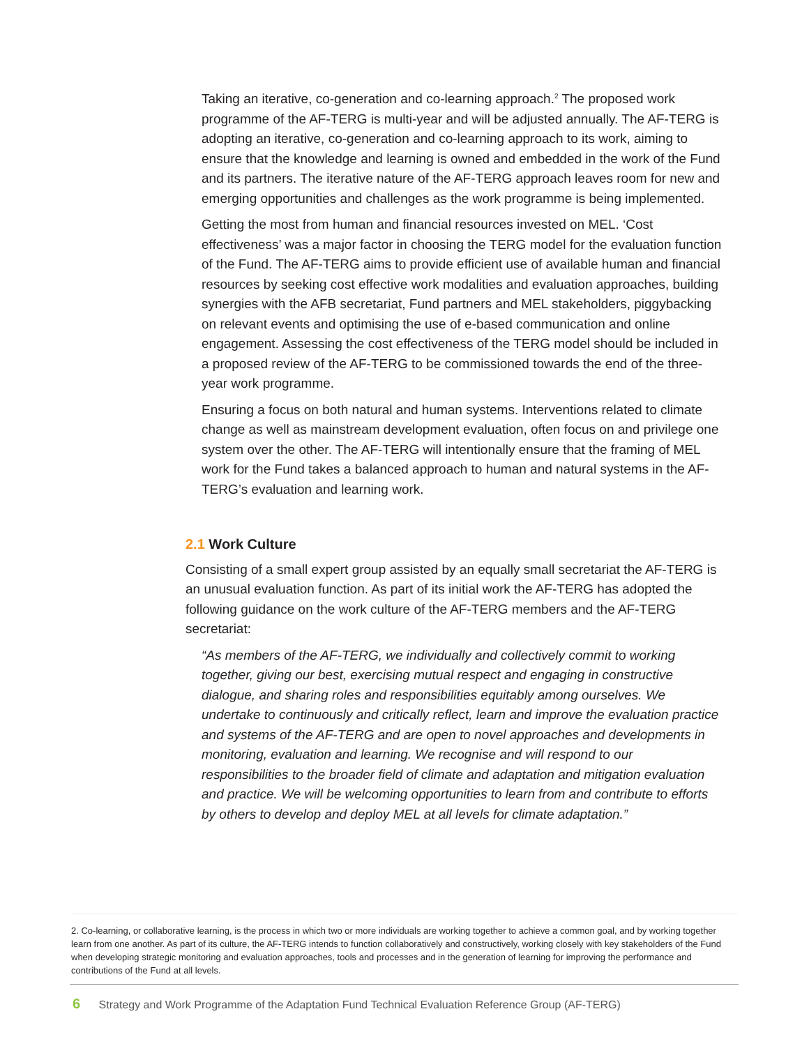Taking an iterative, co-generation and co-learning approach.<sup>2</sup> The proposed work programme of the AF-TERG is multi-year and will be adjusted annually. The AF-TERG is adopting an iterative, co-generation and co-learning approach to its work, aiming to ensure that the knowledge and learning is owned and embedded in the work of the Fund and its partners. The iterative nature of the AF-TERG approach leaves room for new and emerging opportunities and challenges as the work programme is being implemented.
Getting the most from human and financial resources invested on MEL. ‘Cost effectiveness’ was a major factor in choosing the TERG model for the evaluation function of the Fund. The AF-TERG aims to provide efficient use of available human and financial resources by seeking cost effective work modalities and evaluation approaches, building synergies with the AFB secretariat, Fund partners and MEL stakeholders, piggybacking on relevant events and optimising the use of e-based communication and online engagement. Assessing the cost effectiveness of the TERG model should be included in a proposed review of the AF-TERG to be commissioned towards the end of the three-year work programme.
Ensuring a focus on both natural and human systems. Interventions related to climate change as well as mainstream development evaluation, often focus on and privilege one system over the other. The AF-TERG will intentionally ensure that the framing of MEL work for the Fund takes a balanced approach to human and natural systems in the AF-TERG’s evaluation and learning work.
2.1 Work Culture
Consisting of a small expert group assisted by an equally small secretariat the AF-TERG is an unusual evaluation function. As part of its initial work the AF-TERG has adopted the following guidance on the work culture of the AF-TERG members and the AF-TERG secretariat:
“As members of the AF-TERG, we individually and collectively commit to working together, giving our best, exercising mutual respect and engaging in constructive dialogue, and sharing roles and responsibilities equitably among ourselves. We undertake to continuously and critically reflect, learn and improve the evaluation practice and systems of the AF-TERG and are open to novel approaches and developments in monitoring, evaluation and learning. We recognise and will respond to our responsibilities to the broader field of climate and adaptation and mitigation evaluation and practice. We will be welcoming opportunities to learn from and contribute to efforts by others to develop and deploy MEL at all levels for climate adaptation.”
2. Co-learning, or collaborative learning, is the process in which two or more individuals are working together to achieve a common goal, and by working together learn from one another. As part of its culture, the AF-TERG intends to function collaboratively and constructively, working closely with key stakeholders of the Fund when developing strategic monitoring and evaluation approaches, tools and processes and in the generation of learning for improving the performance and contributions of the Fund at all levels.
6 Strategy and Work Programme of the Adaptation Fund Technical Evaluation Reference Group (AF-TERG)